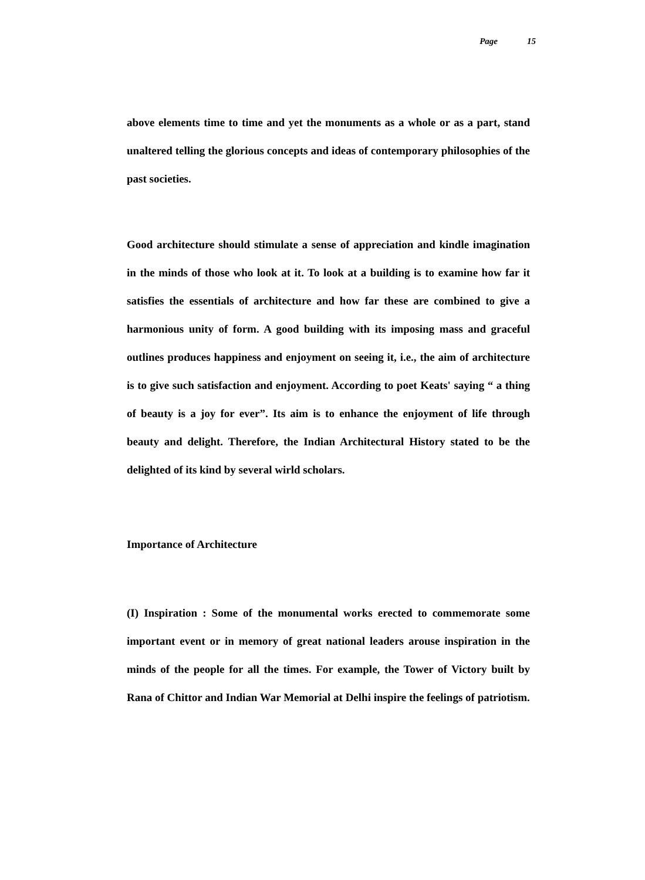Page 15
above elements time to time and yet the monuments as a whole or as a part, stand unaltered telling the glorious concepts and ideas of contemporary philosophies of the past societies.
Good architecture should stimulate a sense of appreciation and kindle imagination in the minds of those who look at it. To look at a building is to examine how far it satisfies the essentials of architecture and how far these are combined to give a harmonious unity of form. A good building with its imposing mass and graceful outlines produces happiness and enjoyment on seeing it, i.e., the aim of architecture is to give such satisfaction and enjoyment. According to poet Keats' saying “ a thing of beauty is a joy for ever”. Its aim is to enhance the enjoyment of life through beauty and delight. Therefore, the Indian Architectural History stated to be the delighted of its kind by several wirld scholars.
Importance of Architecture
(I) Inspiration : Some of the monumental works erected to commemorate some important event or in memory of great national leaders arouse inspiration in the minds of the people for all the times. For example, the Tower of Victory built by Rana of Chittor and Indian War Memorial at Delhi inspire the feelings of patriotism.